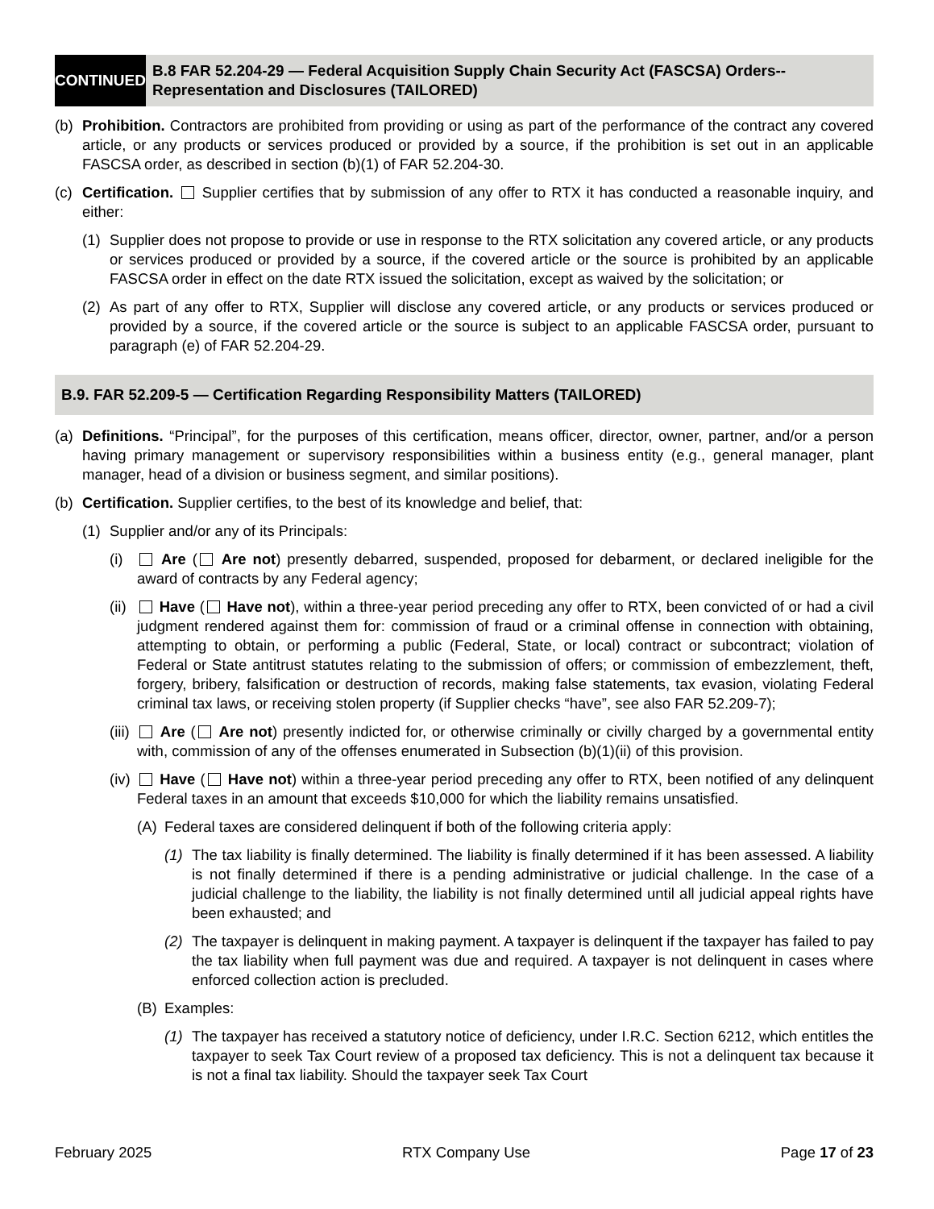CONTINUED
B.8 FAR 52.204-29 — Federal Acquisition Supply Chain Security Act (FASCSA) Orders--Representation and Disclosures (TAILORED)
(b) Prohibition. Contractors are prohibited from providing or using as part of the performance of the contract any covered article, or any products or services produced or provided by a source, if the prohibition is set out in an applicable FASCSA order, as described in section (b)(1) of FAR 52.204-30.
(c) Certification. Supplier certifies that by submission of any offer to RTX it has conducted a reasonable inquiry, and either:
(1) Supplier does not propose to provide or use in response to the RTX solicitation any covered article, or any products or services produced or provided by a source, if the covered article or the source is prohibited by an applicable FASCSA order in effect on the date RTX issued the solicitation, except as waived by the solicitation; or
(2) As part of any offer to RTX, Supplier will disclose any covered article, or any products or services produced or provided by a source, if the covered article or the source is subject to an applicable FASCSA order, pursuant to paragraph (e) of FAR 52.204-29.
B.9. FAR 52.209-5 — Certification Regarding Responsibility Matters (TAILORED)
(a) Definitions. “Principal”, for the purposes of this certification, means officer, director, owner, partner, and/or a person having primary management or supervisory responsibilities within a business entity (e.g., general manager, plant manager, head of a division or business segment, and similar positions).
(b) Certification. Supplier certifies, to the best of its knowledge and belief, that:
(1) Supplier and/or any of its Principals:
(i) Are ( Are not) presently debarred, suspended, proposed for debarment, or declared ineligible for the award of contracts by any Federal agency;
(ii) Have ( Have not), within a three-year period preceding any offer to RTX, been convicted of or had a civil judgment rendered against them for: commission of fraud or a criminal offense in connection with obtaining, attempting to obtain, or performing a public (Federal, State, or local) contract or subcontract; violation of Federal or State antitrust statutes relating to the submission of offers; or commission of embezzlement, theft, forgery, bribery, falsification or destruction of records, making false statements, tax evasion, violating Federal criminal tax laws, or receiving stolen property (if Supplier checks “have”, see also FAR 52.209-7);
(iii) Are ( Are not) presently indicted for, or otherwise criminally or civilly charged by a governmental entity with, commission of any of the offenses enumerated in Subsection (b)(1)(ii) of this provision.
(iv) Have ( Have not) within a three-year period preceding any offer to RTX, been notified of any delinquent Federal taxes in an amount that exceeds $10,000 for which the liability remains unsatisfied.
(A) Federal taxes are considered delinquent if both of the following criteria apply:
(1) The tax liability is finally determined. The liability is finally determined if it has been assessed. A liability is not finally determined if there is a pending administrative or judicial challenge. In the case of a judicial challenge to the liability, the liability is not finally determined until all judicial appeal rights have been exhausted; and
(2) The taxpayer is delinquent in making payment. A taxpayer is delinquent if the taxpayer has failed to pay the tax liability when full payment was due and required. A taxpayer is not delinquent in cases where enforced collection action is precluded.
(B) Examples:
(1) The taxpayer has received a statutory notice of deficiency, under I.R.C. Section 6212, which entitles the taxpayer to seek Tax Court review of a proposed tax deficiency. This is not a delinquent tax because it is not a final tax liability. Should the taxpayer seek Tax Court
February 2025 RTX Company Use Page 17 of 23